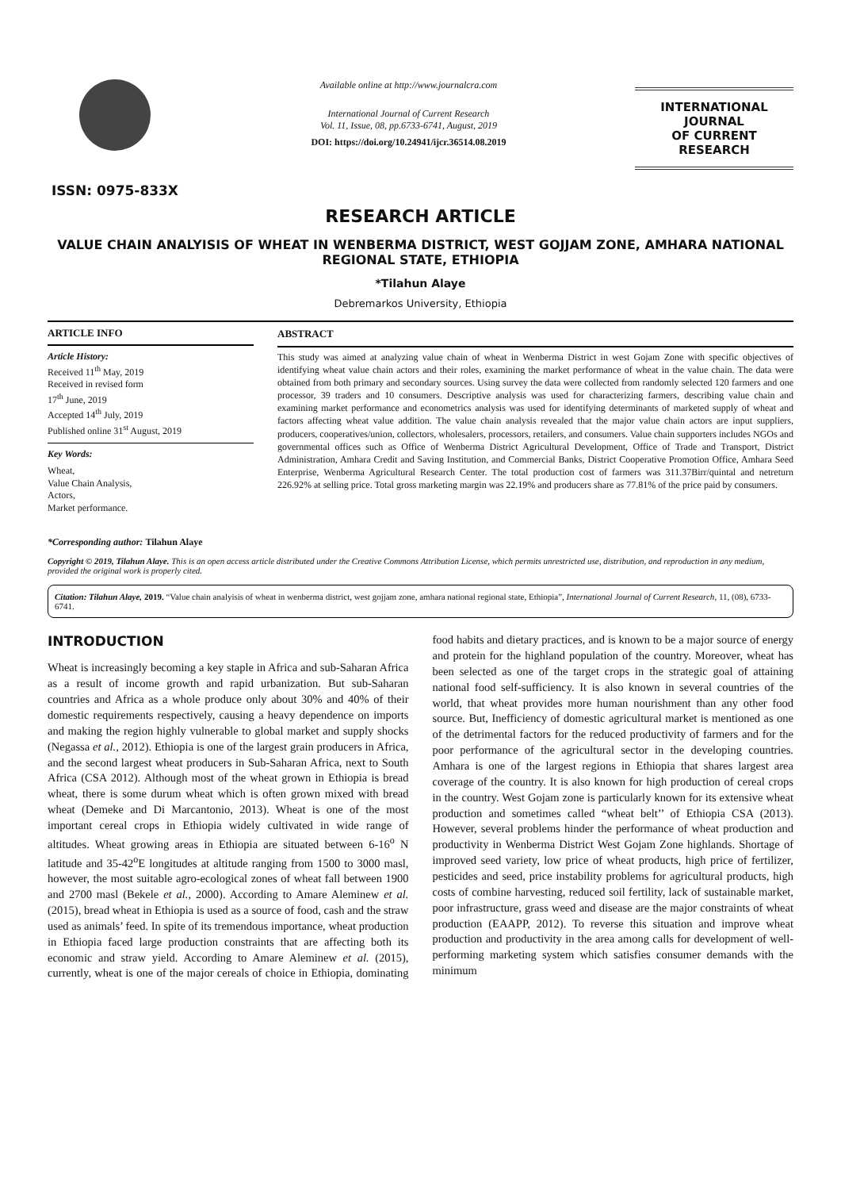ISSN: 0975-833X
Available online at http://www.journalcra.com
International Journal of Current Research
Vol. 11, Issue, 08, pp.6733-6741, August, 2019
DOI: https://doi.org/10.24941/ijcr.36514.08.2019
INTERNATIONAL JOURNAL
OF CURRENT RESEARCH
RESEARCH ARTICLE
VALUE CHAIN ANALYISIS OF WHEAT IN WENBERMA DISTRICT, WEST GOJJAM ZONE, AMHARA NATIONAL REGIONAL STATE, ETHIOPIA
*Tilahun Alaye
Debremarkos University, Ethiopia
ARTICLE INFO
Article History:
Received 11<sup>th</sup> May, 2019
Received in revised form
17<sup>th</sup> June, 2019
Accepted 14<sup>th</sup> July, 2019
Published online 31<sup>st</sup> August, 2019
Key Words:
Wheat,
Value Chain Analysis,
Actors,
Market performance.
*Corresponding author: Tilahun Alaye
ABSTRACT
This study was aimed at analyzing value chain of wheat in Wenberma District in west Gojam Zone with specific objectives of identifying wheat value chain actors and their roles, examining the market performance of wheat in the value chain. The data were obtained from both primary and secondary sources. Using survey the data were collected from randomly selected 120 farmers and one processor, 39 traders and 10 consumers. Descriptive analysis was used for characterizing farmers, describing value chain and examining market performance and econometrics analysis was used for identifying determinants of marketed supply of wheat and factors affecting wheat value addition. The value chain analysis revealed that the major value chain actors are input suppliers, producers, cooperatives/union, collectors, wholesalers, processors, retailers, and consumers. Value chain supporters includes NGOs and governmental offices such as Office of Wenberma District Agricultural Development, Office of Trade and Transport, District Administration, Amhara Credit and Saving Institution, and Commercial Banks, District Cooperative Promotion Office, Amhara Seed Enterprise, Wenberma Agricultural Research Center. The total production cost of farmers was 311.37Birr/quintal and netreturn 226.92% at selling price. Total gross marketing margin was 22.19% and producers share as 77.81% of the price paid by consumers.
Copyright © 2019, Tilahun Alaye. This is an open access article distributed under the Creative Commons Attribution License, which permits unrestricted use, distribution, and reproduction in any medium, provided the original work is properly cited.
Citation: Tilahun Alaye, 2019. “Value chain analyisis of wheat in wenberma district, west gojjam zone, amhara national regional state, Ethiopia”, International Journal of Current Research, 11, (08), 6733-6741.
INTRODUCTION
Wheat is increasingly becoming a key staple in Africa and sub-Saharan Africa as a result of income growth and rapid urbanization. But sub-Saharan countries and Africa as a whole produce only about 30% and 40% of their domestic requirements respectively, causing a heavy dependence on imports and making the region highly vulnerable to global market and supply shocks (Negassa et al., 2012). Ethiopia is one of the largest grain producers in Africa, and the second largest wheat producers in Sub-Saharan Africa, next to South Africa (CSA 2012). Although most of the wheat grown in Ethiopia is bread wheat, there is some durum wheat which is often grown mixed with bread wheat (Demeke and Di Marcantonio, 2013). Wheat is one of the most important cereal crops in Ethiopia widely cultivated in wide range of altitudes. Wheat growing areas in Ethiopia are situated between 6-16<sup>o</sup> N latitude and 35-42<sup>o</sup>E longitudes at altitude ranging from 1500 to 3000 masl, however, the most suitable agro-ecological zones of wheat fall between 1900 and 2700 masl (Bekele et al., 2000). According to Amare Aleminew et al. (2015), bread wheat in Ethiopia is used as a source of food, cash and the straw used as animals’ feed. In spite of its tremendous importance, wheat production in Ethiopia faced large production constraints that are affecting both its economic and straw yield. According to Amare Aleminew et al. (2015), currently, wheat is one of the major cereals of choice in Ethiopia, dominating food habits and dietary practices, and is known to be a major source of energy and protein for the highland population of the country. Moreover, wheat has been selected as one of the target crops in the strategic goal of attaining national food self-sufficiency. It is also known in several countries of the world, that wheat provides more human nourishment than any other food source. But, Inefficiency of domestic agricultural market is mentioned as one of the detrimental factors for the reduced productivity of farmers and for the poor performance of the agricultural sector in the developing countries. Amhara is one of the largest regions in Ethiopia that shares largest area coverage of the country. It is also known for high production of cereal crops in the country. West Gojam zone is particularly known for its extensive wheat production and sometimes called “wheat belt’’ of Ethiopia CSA (2013). However, several problems hinder the performance of wheat production and productivity in Wenberma District West Gojam Zone highlands. Shortage of improved seed variety, low price of wheat products, high price of fertilizer, pesticides and seed, price instability problems for agricultural products, high costs of combine harvesting, reduced soil fertility, lack of sustainable market, poor infrastructure, grass weed and disease are the major constraints of wheat production (EAAPP, 2012). To reverse this situation and improve wheat production and productivity in the area among calls for development of well-performing marketing system which satisfies consumer demands with the minimum